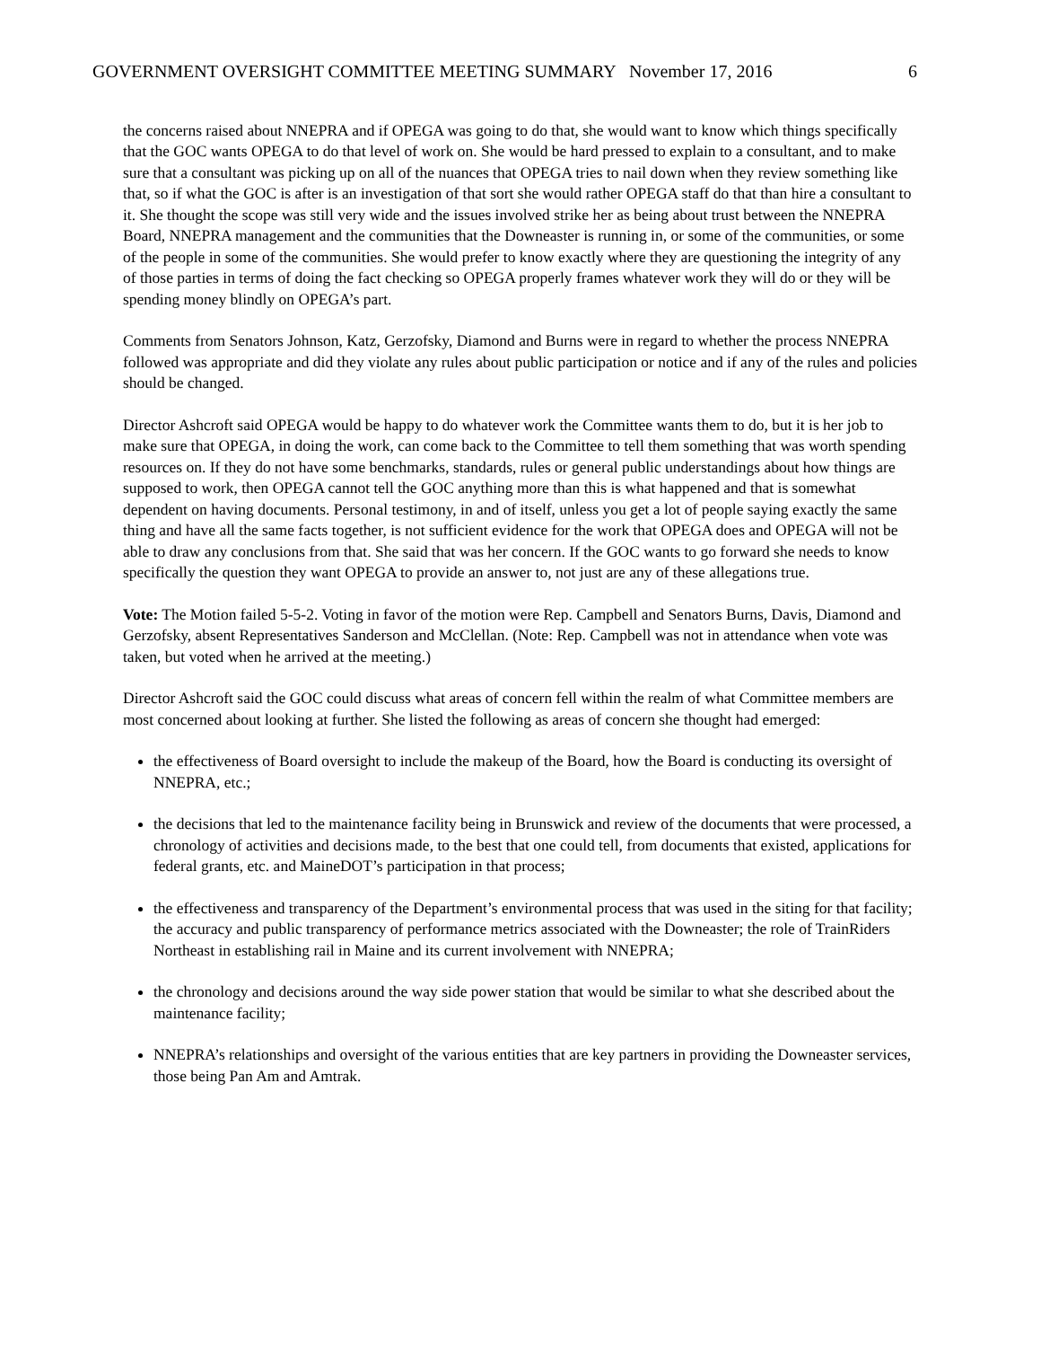GOVERNMENT OVERSIGHT COMMITTEE MEETING SUMMARY November 17, 2016 6
the concerns raised about NNEPRA and if OPEGA was going to do that, she would want to know which things specifically that the GOC wants OPEGA to do that level of work on. She would be hard pressed to explain to a consultant, and to make sure that a consultant was picking up on all of the nuances that OPEGA tries to nail down when they review something like that, so if what the GOC is after is an investigation of that sort she would rather OPEGA staff do that than hire a consultant to it. She thought the scope was still very wide and the issues involved strike her as being about trust between the NNEPRA Board, NNEPRA management and the communities that the Downeaster is running in, or some of the communities, or some of the people in some of the communities. She would prefer to know exactly where they are questioning the integrity of any of those parties in terms of doing the fact checking so OPEGA properly frames whatever work they will do or they will be spending money blindly on OPEGA’s part.
Comments from Senators Johnson, Katz, Gerzofsky, Diamond and Burns were in regard to whether the process NNEPRA followed was appropriate and did they violate any rules about public participation or notice and if any of the rules and policies should be changed.
Director Ashcroft said OPEGA would be happy to do whatever work the Committee wants them to do, but it is her job to make sure that OPEGA, in doing the work, can come back to the Committee to tell them something that was worth spending resources on. If they do not have some benchmarks, standards, rules or general public understandings about how things are supposed to work, then OPEGA cannot tell the GOC anything more than this is what happened and that is somewhat dependent on having documents. Personal testimony, in and of itself, unless you get a lot of people saying exactly the same thing and have all the same facts together, is not sufficient evidence for the work that OPEGA does and OPEGA will not be able to draw any conclusions from that. She said that was her concern. If the GOC wants to go forward she needs to know specifically the question they want OPEGA to provide an answer to, not just are any of these allegations true.
Vote: The Motion failed 5-5-2. Voting in favor of the motion were Rep. Campbell and Senators Burns, Davis, Diamond and Gerzofsky, absent Representatives Sanderson and McClellan. (Note: Rep. Campbell was not in attendance when vote was taken, but voted when he arrived at the meeting.)
Director Ashcroft said the GOC could discuss what areas of concern fell within the realm of what Committee members are most concerned about looking at further. She listed the following as areas of concern she thought had emerged:
the effectiveness of Board oversight to include the makeup of the Board, how the Board is conducting its oversight of NNEPRA, etc.;
the decisions that led to the maintenance facility being in Brunswick and review of the documents that were processed, a chronology of activities and decisions made, to the best that one could tell, from documents that existed, applications for federal grants, etc. and MaineDOT’s participation in that process;
the effectiveness and transparency of the Department’s environmental process that was used in the siting for that facility; the accuracy and public transparency of performance metrics associated with the Downeaster; the role of TrainRiders Northeast in establishing rail in Maine and its current involvement with NNEPRA;
the chronology and decisions around the way side power station that would be similar to what she described about the maintenance facility;
NNEPRA’s relationships and oversight of the various entities that are key partners in providing the Downeaster services, those being Pan Am and Amtrak.